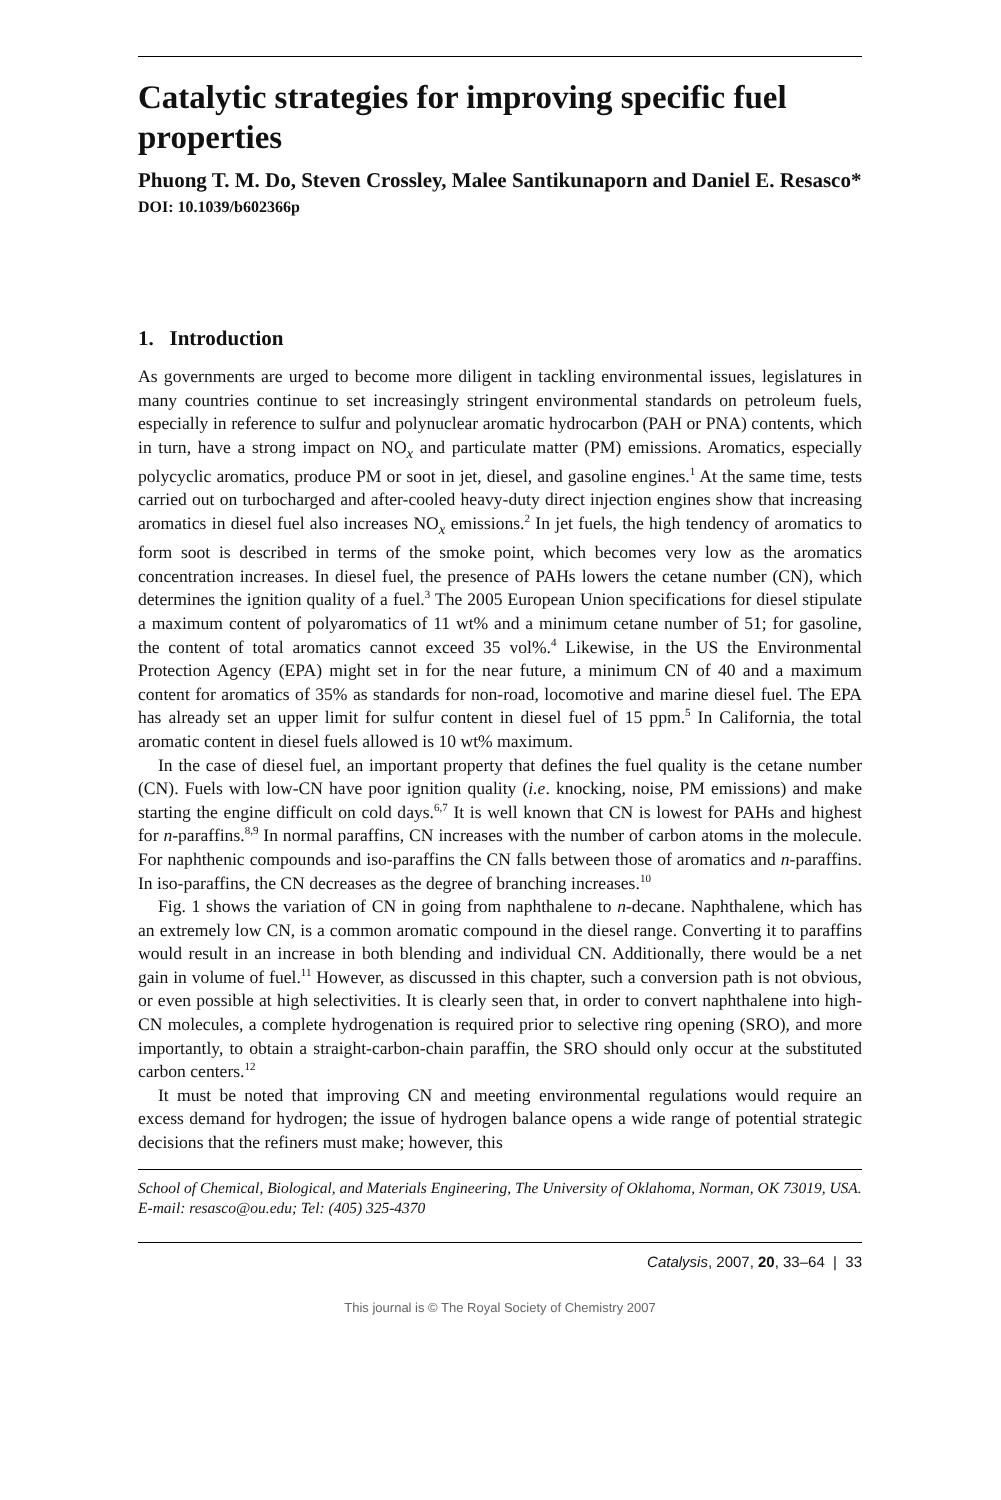Catalytic strategies for improving specific fuel properties
Phuong T. M. Do, Steven Crossley, Malee Santikunaporn and Daniel E. Resasco*
DOI: 10.1039/b602366p
1. Introduction
As governments are urged to become more diligent in tackling environmental issues, legislatures in many countries continue to set increasingly stringent environmental standards on petroleum fuels, especially in reference to sulfur and polynuclear aromatic hydrocarbon (PAH or PNA) contents, which in turn, have a strong impact on NO<sub>x</sub> and particulate matter (PM) emissions. Aromatics, especially polycyclic aromatics, produce PM or soot in jet, diesel, and gasoline engines.<sup>1</sup> At the same time, tests carried out on turbocharged and after-cooled heavy-duty direct injection engines show that increasing aromatics in diesel fuel also increases NO<sub>x</sub> emissions.<sup>2</sup> In jet fuels, the high tendency of aromatics to form soot is described in terms of the smoke point, which becomes very low as the aromatics concentration increases. In diesel fuel, the presence of PAHs lowers the cetane number (CN), which determines the ignition quality of a fuel.<sup>3</sup> The 2005 European Union specifications for diesel stipulate a maximum content of polyaromatics of 11 wt% and a minimum cetane number of 51; for gasoline, the content of total aromatics cannot exceed 35 vol%.<sup>4</sup> Likewise, in the US the Environmental Protection Agency (EPA) might set in for the near future, a minimum CN of 40 and a maximum content for aromatics of 35% as standards for non-road, locomotive and marine diesel fuel. The EPA has already set an upper limit for sulfur content in diesel fuel of 15 ppm.<sup>5</sup> In California, the total aromatic content in diesel fuels allowed is 10 wt% maximum.
In the case of diesel fuel, an important property that defines the fuel quality is the cetane number (CN). Fuels with low-CN have poor ignition quality (i.e. knocking, noise, PM emissions) and make starting the engine difficult on cold days.<sup>6,7</sup> It is well known that CN is lowest for PAHs and highest for n-paraffins.<sup>8,9</sup> In normal paraffins, CN increases with the number of carbon atoms in the molecule. For naphthenic compounds and iso-paraffins the CN falls between those of aromatics and n-paraffins. In iso-paraffins, the CN decreases as the degree of branching increases.<sup>10</sup>
Fig. 1 shows the variation of CN in going from naphthalene to n-decane. Naphthalene, which has an extremely low CN, is a common aromatic compound in the diesel range. Converting it to paraffins would result in an increase in both blending and individual CN. Additionally, there would be a net gain in volume of fuel.<sup>11</sup> However, as discussed in this chapter, such a conversion path is not obvious, or even possible at high selectivities. It is clearly seen that, in order to convert naphthalene into high-CN molecules, a complete hydrogenation is required prior to selective ring opening (SRO), and more importantly, to obtain a straight-carbon-chain paraffin, the SRO should only occur at the substituted carbon centers.<sup>12</sup>
It must be noted that improving CN and meeting environmental regulations would require an excess demand for hydrogen; the issue of hydrogen balance opens a wide range of potential strategic decisions that the refiners must make; however, this
School of Chemical, Biological, and Materials Engineering, The University of Oklahoma, Norman, OK 73019, USA. E-mail: resasco@ou.edu; Tel: (405) 325-4370
Catalysis, 2007, 20, 33–64 | 33
This journal is © The Royal Society of Chemistry 2007